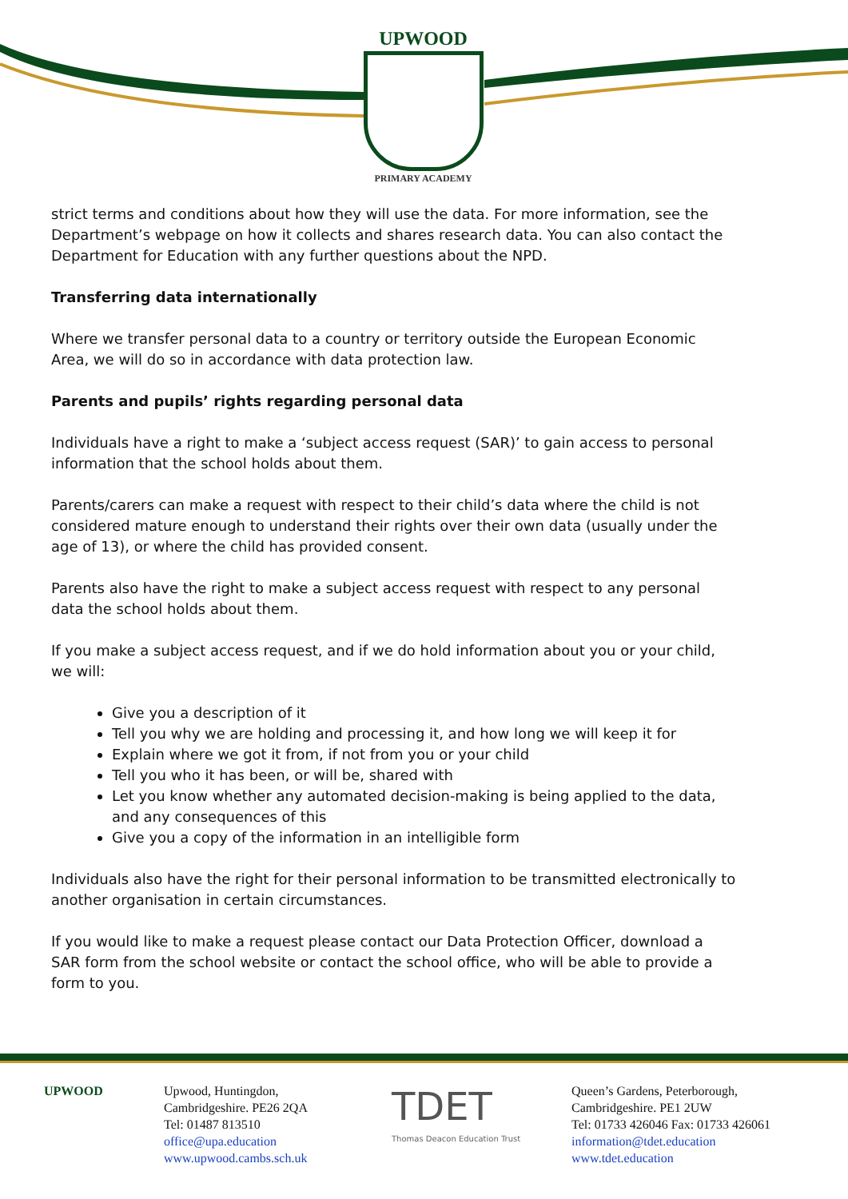UPWOOD
PRIMARY ACADEMY
strict terms and conditions about how they will use the data. For more information, see the Department’s webpage on how it collects and shares research data. You can also contact the Department for Education with any further questions about the NPD.
Transferring data internationally
Where we transfer personal data to a country or territory outside the European Economic Area, we will do so in accordance with data protection law.
Parents and pupils’ rights regarding personal data
Individuals have a right to make a ‘subject access request (SAR)’ to gain access to personal information that the school holds about them.
Parents/carers can make a request with respect to their child’s data where the child is not considered mature enough to understand their rights over their own data (usually under the age of 13), or where the child has provided consent.
Parents also have the right to make a subject access request with respect to any personal data the school holds about them.
If you make a subject access request, and if we do hold information about you or your child, we will:
Give you a description of it
Tell you why we are holding and processing it, and how long we will keep it for
Explain where we got it from, if not from you or your child
Tell you who it has been, or will be, shared with
Let you know whether any automated decision-making is being applied to the data, and any consequences of this
Give you a copy of the information in an intelligible form
Individuals also have the right for their personal information to be transmitted electronically to another organisation in certain circumstances.
If you would like to make a request please contact our Data Protection Officer, download a SAR form from the school website or contact the school office, who will be able to provide a form to you.
UPWOOD Upwood, Huntingdon,
Cambridgeshire. PE26 2QA
Tel: 01487 813510
office@upa.education
www.upwood.cambs.sch.uk
TDET
Thomas Deacon Education Trust
Queen’s Gardens, Peterborough,
Cambridgeshire. PE1 2UW
Tel: 01733 426046 Fax: 01733 426061
information@tdet.education
www.tdet.education